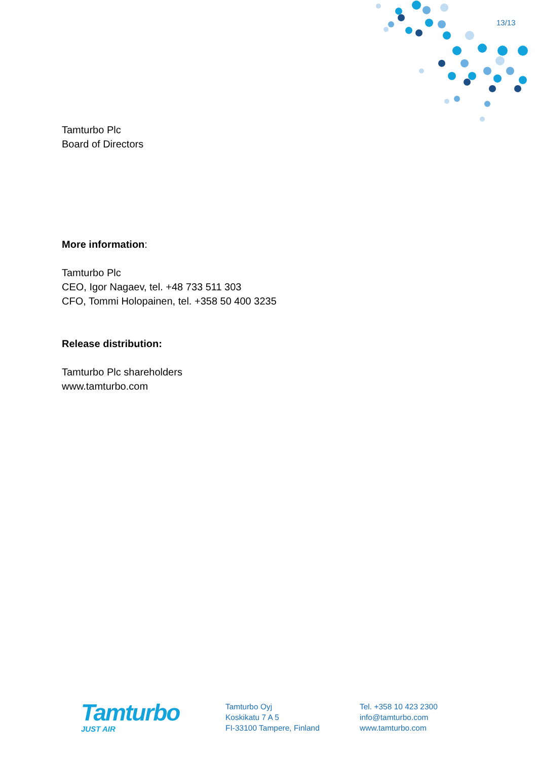13/13
Tamturbo Plc
Board of Directors
More information:
Tamturbo Plc
CEO, Igor Nagaev, tel. +48 733 511 303
CFO, Tommi Holopainen, tel. +358 50 400 3235
Release distribution:
Tamturbo Plc shareholders
www.tamturbo.com
Tamturbo
JUST AIR
Tamturbo Oyj
Koskikatu 7 A 5
FI-33100 Tampere, Finland
Tel. +358 10 423 2300
info@tamturbo.com
www.tamturbo.com